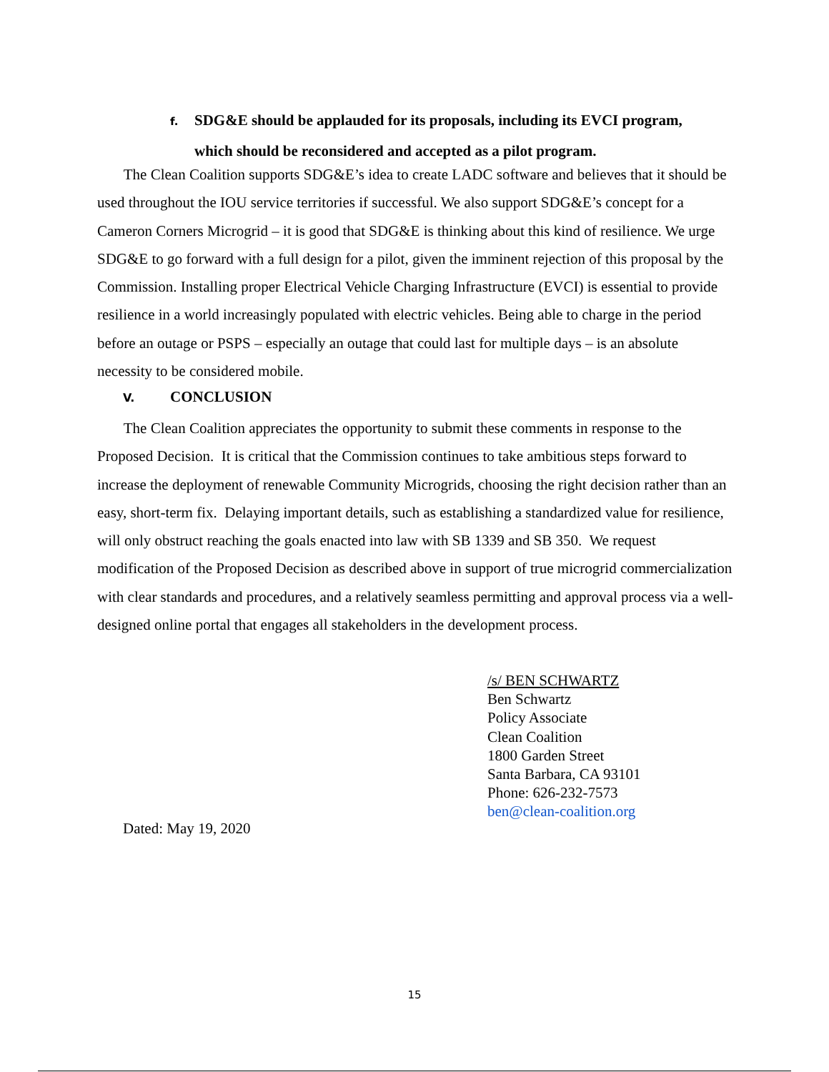f. SDG&E should be applauded for its proposals, including its EVCI program,
which should be reconsidered and accepted as a pilot program.
The Clean Coalition supports SDG&E’s idea to create LADC software and believes that it should be used throughout the IOU service territories if successful. We also support SDG&E’s concept for a Cameron Corners Microgrid – it is good that SDG&E is thinking about this kind of resilience. We urge SDG&E to go forward with a full design for a pilot, given the imminent rejection of this proposal by the Commission. Installing proper Electrical Vehicle Charging Infrastructure (EVCI) is essential to provide resilience in a world increasingly populated with electric vehicles. Being able to charge in the period before an outage or PSPS – especially an outage that could last for multiple days – is an absolute necessity to be considered mobile.
V. CONCLUSION
The Clean Coalition appreciates the opportunity to submit these comments in response to the Proposed Decision. It is critical that the Commission continues to take ambitious steps forward to increase the deployment of renewable Community Microgrids, choosing the right decision rather than an easy, short-term fix. Delaying important details, such as establishing a standardized value for resilience, will only obstruct reaching the goals enacted into law with SB 1339 and SB 350. We request modification of the Proposed Decision as described above in support of true microgrid commercialization with clear standards and procedures, and a relatively seamless permitting and approval process via a well-designed online portal that engages all stakeholders in the development process.
/s/ BEN SCHWARTZ
Ben Schwartz
Policy Associate
Clean Coalition
1800 Garden Street
Santa Barbara, CA 93101
Phone: 626-232-7573
ben@clean-coalition.org
Dated: May 19, 2020
15